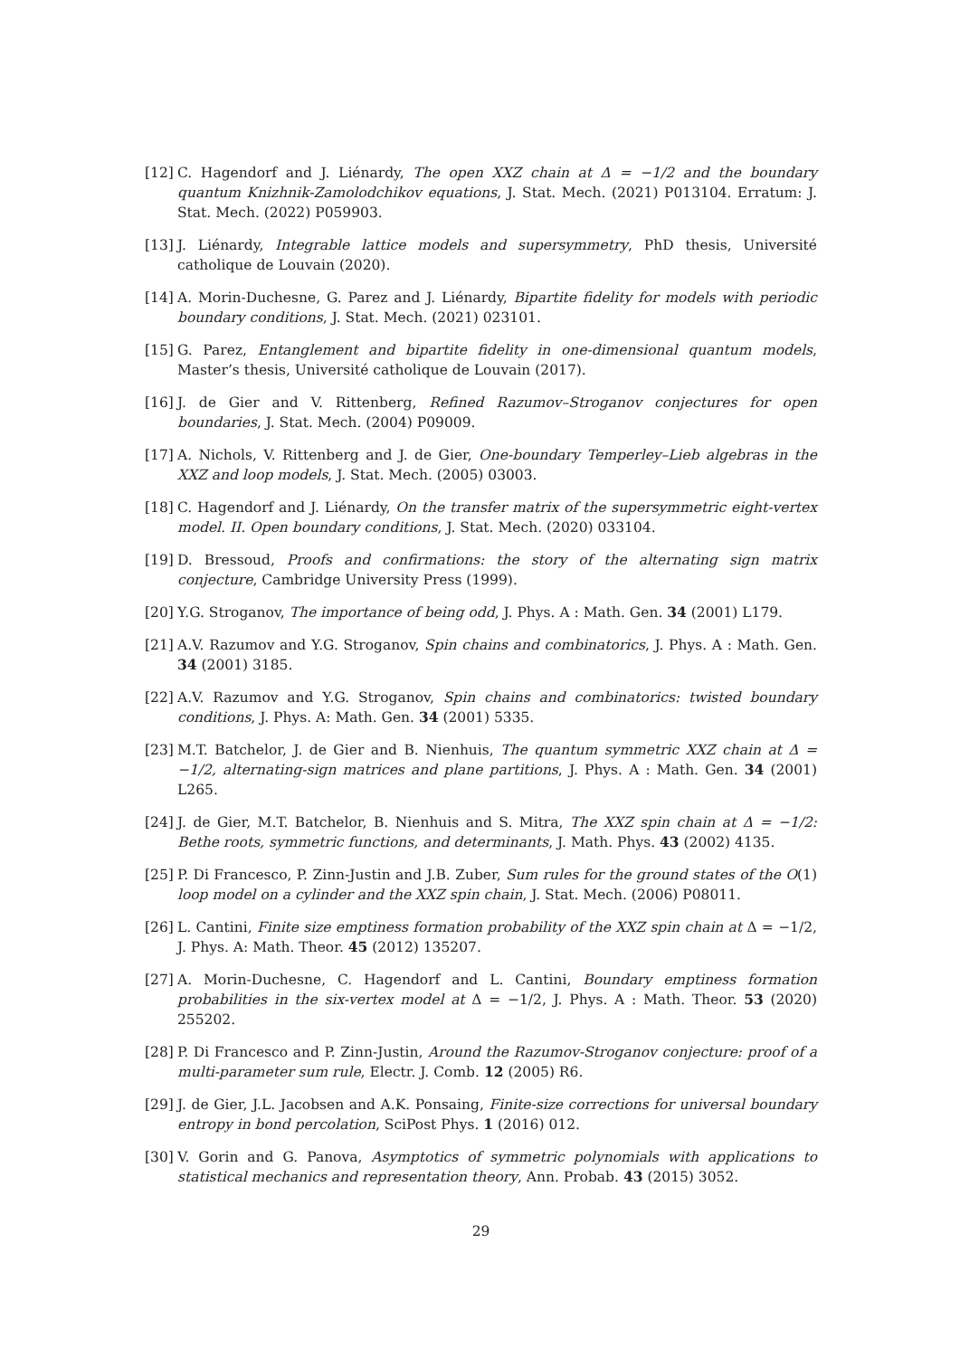[12]
C. Hagendorf and J. Liénardy, The open XXZ chain at Δ = −1/2 and the boundary quantum Knizhnik-Zamolodchikov equations, J. Stat. Mech. (2021) P013104. Erratum: J. Stat. Mech. (2022) P059903.
[13]
J. Liénardy, Integrable lattice models and supersymmetry, PhD thesis, Université catholique de Louvain (2020).
[14]
A. Morin-Duchesne, G. Parez and J. Liénardy, Bipartite fidelity for models with periodic boundary conditions, J. Stat. Mech. (2021) 023101.
[15]
G. Parez, Entanglement and bipartite fidelity in one-dimensional quantum models, Master’s thesis, Université catholique de Louvain (2017).
[16]
J. de Gier and V. Rittenberg, Refined Razumov–Stroganov conjectures for open boundaries, J. Stat. Mech. (2004) P09009.
[17]
A. Nichols, V. Rittenberg and J. de Gier, One-boundary Temperley–Lieb algebras in the XXZ and loop models, J. Stat. Mech. (2005) 03003.
[18]
C. Hagendorf and J. Liénardy, On the transfer matrix of the supersymmetric eight-vertex model. II. Open boundary conditions, J. Stat. Mech. (2020) 033104.
[19]
D. Bressoud, Proofs and confirmations: the story of the alternating sign matrix conjecture, Cambridge University Press (1999).
[20]
Y.G. Stroganov, The importance of being odd, J. Phys. A : Math. Gen. 34 (2001) L179.
[21]
A.V. Razumov and Y.G. Stroganov, Spin chains and combinatorics, J. Phys. A : Math. Gen. 34 (2001) 3185.
[22]
A.V. Razumov and Y.G. Stroganov, Spin chains and combinatorics: twisted boundary conditions, J. Phys. A: Math. Gen. 34 (2001) 5335.
[23]
M.T. Batchelor, J. de Gier and B. Nienhuis, The quantum symmetric XXZ chain at Δ = −1/2, alternating-sign matrices and plane partitions, J. Phys. A : Math. Gen. 34 (2001) L265.
[24]
J. de Gier, M.T. Batchelor, B. Nienhuis and S. Mitra, The XXZ spin chain at Δ = −1/2: Bethe roots, symmetric functions, and determinants, J. Math. Phys. 43 (2002) 4135.
[25]
P. Di Francesco, P. Zinn-Justin and J.B. Zuber, Sum rules for the ground states of the O(1) loop model on a cylinder and the XXZ spin chain, J. Stat. Mech. (2006) P08011.
[26]
L. Cantini, Finite size emptiness formation probability of the XXZ spin chain at Δ = −1/2, J. Phys. A: Math. Theor. 45 (2012) 135207.
[27]
A. Morin-Duchesne, C. Hagendorf and L. Cantini, Boundary emptiness formation probabilities in the six-vertex model at Δ = −1/2, J. Phys. A : Math. Theor. 53 (2020) 255202.
[28]
P. Di Francesco and P. Zinn-Justin, Around the Razumov-Stroganov conjecture: proof of a multi-parameter sum rule, Electr. J. Comb. 12 (2005) R6.
[29]
J. de Gier, J.L. Jacobsen and A.K. Ponsaing, Finite-size corrections for universal boundary entropy in bond percolation, SciPost Phys. 1 (2016) 012.
[30]
V. Gorin and G. Panova, Asymptotics of symmetric polynomials with applications to statistical mechanics and representation theory, Ann. Probab. 43 (2015) 3052.
29